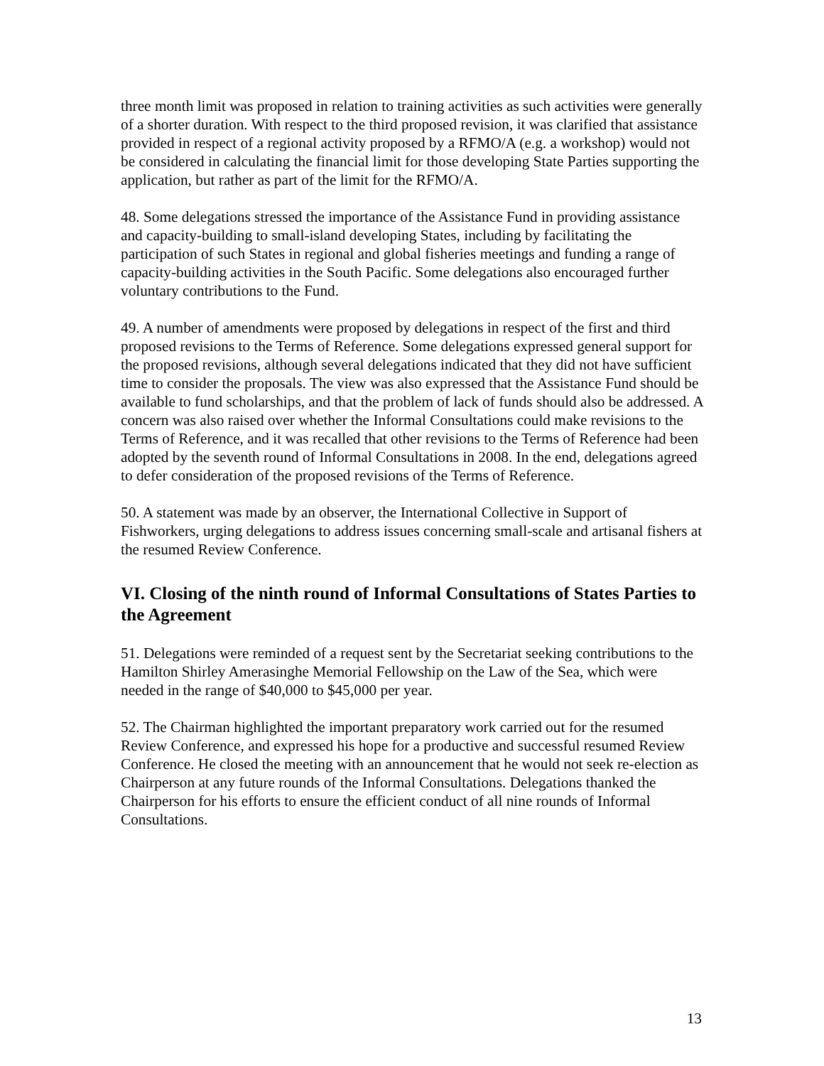three month limit was proposed in relation to training activities as such activities were generally of a shorter duration. With respect to the third proposed revision, it was clarified that assistance provided in respect of a regional activity proposed by a RFMO/A (e.g. a workshop) would not be considered in calculating the financial limit for those developing State Parties supporting the application, but rather as part of the limit for the RFMO/A.
48. Some delegations stressed the importance of the Assistance Fund in providing assistance and capacity-building to small-island developing States, including by facilitating the participation of such States in regional and global fisheries meetings and funding a range of capacity-building activities in the South Pacific. Some delegations also encouraged further voluntary contributions to the Fund.
49. A number of amendments were proposed by delegations in respect of the first and third proposed revisions to the Terms of Reference. Some delegations expressed general support for the proposed revisions, although several delegations indicated that they did not have sufficient time to consider the proposals. The view was also expressed that the Assistance Fund should be available to fund scholarships, and that the problem of lack of funds should also be addressed. A concern was also raised over whether the Informal Consultations could make revisions to the Terms of Reference, and it was recalled that other revisions to the Terms of Reference had been adopted by the seventh round of Informal Consultations in 2008. In the end, delegations agreed to defer consideration of the proposed revisions of the Terms of Reference.
50. A statement was made by an observer, the International Collective in Support of Fishworkers, urging delegations to address issues concerning small-scale and artisanal fishers at the resumed Review Conference.
VI. Closing of the ninth round of Informal Consultations of States Parties to the Agreement
51. Delegations were reminded of a request sent by the Secretariat seeking contributions to the Hamilton Shirley Amerasinghe Memorial Fellowship on the Law of the Sea, which were needed in the range of $40,000 to $45,000 per year.
52. The Chairman highlighted the important preparatory work carried out for the resumed Review Conference, and expressed his hope for a productive and successful resumed Review Conference. He closed the meeting with an announcement that he would not seek re-election as Chairperson at any future rounds of the Informal Consultations. Delegations thanked the Chairperson for his efforts to ensure the efficient conduct of all nine rounds of Informal Consultations.
13